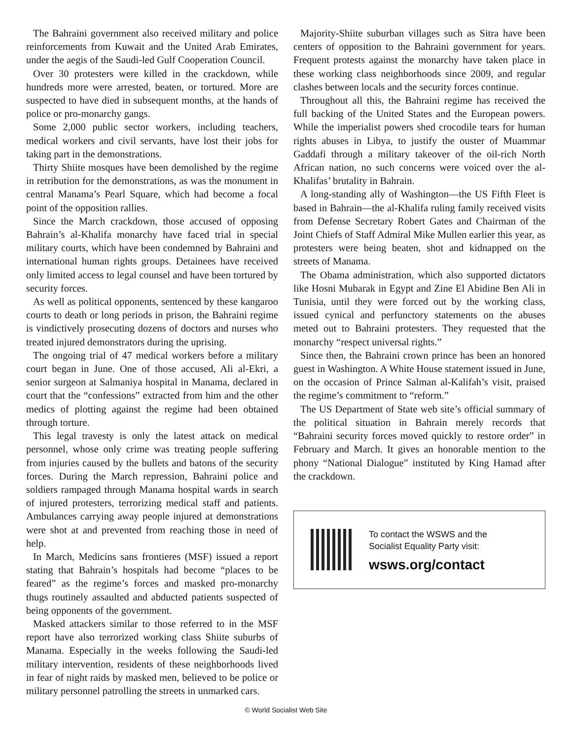The Bahraini government also received military and police reinforcements from Kuwait and the United Arab Emirates, under the aegis of the Saudi-led Gulf Cooperation Council.
Over 30 protesters were killed in the crackdown, while hundreds more were arrested, beaten, or tortured. More are suspected to have died in subsequent months, at the hands of police or pro-monarchy gangs.
Some 2,000 public sector workers, including teachers, medical workers and civil servants, have lost their jobs for taking part in the demonstrations.
Thirty Shiite mosques have been demolished by the regime in retribution for the demonstrations, as was the monument in central Manama’s Pearl Square, which had become a focal point of the opposition rallies.
Since the March crackdown, those accused of opposing Bahrain’s al-Khalifa monarchy have faced trial in special military courts, which have been condemned by Bahraini and international human rights groups. Detainees have received only limited access to legal counsel and have been tortured by security forces.
As well as political opponents, sentenced by these kangaroo courts to death or long periods in prison, the Bahraini regime is vindictively prosecuting dozens of doctors and nurses who treated injured demonstrators during the uprising.
The ongoing trial of 47 medical workers before a military court began in June. One of those accused, Ali al-Ekri, a senior surgeon at Salmaniya hospital in Manama, declared in court that the “confessions” extracted from him and the other medics of plotting against the regime had been obtained through torture.
This legal travesty is only the latest attack on medical personnel, whose only crime was treating people suffering from injuries caused by the bullets and batons of the security forces. During the March repression, Bahraini police and soldiers rampaged through Manama hospital wards in search of injured protesters, terrorizing medical staff and patients. Ambulances carrying away people injured at demonstrations were shot at and prevented from reaching those in need of help.
In March, Medicins sans frontieres (MSF) issued a report stating that Bahrain’s hospitals had become “places to be feared” as the regime’s forces and masked pro-monarchy thugs routinely assaulted and abducted patients suspected of being opponents of the government.
Masked attackers similar to those referred to in the MSF report have also terrorized working class Shiite suburbs of Manama. Especially in the weeks following the Saudi-led military intervention, residents of these neighborhoods lived in fear of night raids by masked men, believed to be police or military personnel patrolling the streets in unmarked cars.
Majority-Shiite suburban villages such as Sitra have been centers of opposition to the Bahraini government for years. Frequent protests against the monarchy have taken place in these working class neighborhoods since 2009, and regular clashes between locals and the security forces continue.
Throughout all this, the Bahraini regime has received the full backing of the United States and the European powers. While the imperialist powers shed crocodile tears for human rights abuses in Libya, to justify the ouster of Muammar Gaddafi through a military takeover of the oil-rich North African nation, no such concerns were voiced over the al-Khalifas’ brutality in Bahrain.
A long-standing ally of Washington—the US Fifth Fleet is based in Bahrain—the al-Khalifa ruling family received visits from Defense Secretary Robert Gates and Chairman of the Joint Chiefs of Staff Admiral Mike Mullen earlier this year, as protesters were being beaten, shot and kidnapped on the streets of Manama.
The Obama administration, which also supported dictators like Hosni Mubarak in Egypt and Zine El Abidine Ben Ali in Tunisia, until they were forced out by the working class, issued cynical and perfunctory statements on the abuses meted out to Bahraini protesters. They requested that the monarchy “respect universal rights.”
Since then, the Bahraini crown prince has been an honored guest in Washington. A White House statement issued in June, on the occasion of Prince Salman al-Kalifah’s visit, praised the regime’s commitment to “reform.”
The US Department of State web site’s official summary of the political situation in Bahrain merely records that “Bahraini security forces moved quickly to restore order” in February and March. It gives an honorable mention to the phony “National Dialogue” instituted by King Hamad after the crackdown.
To contact the WSWS and the
Socialist Equality Party visit:
wsws.org/contact
© World Socialist Web Site